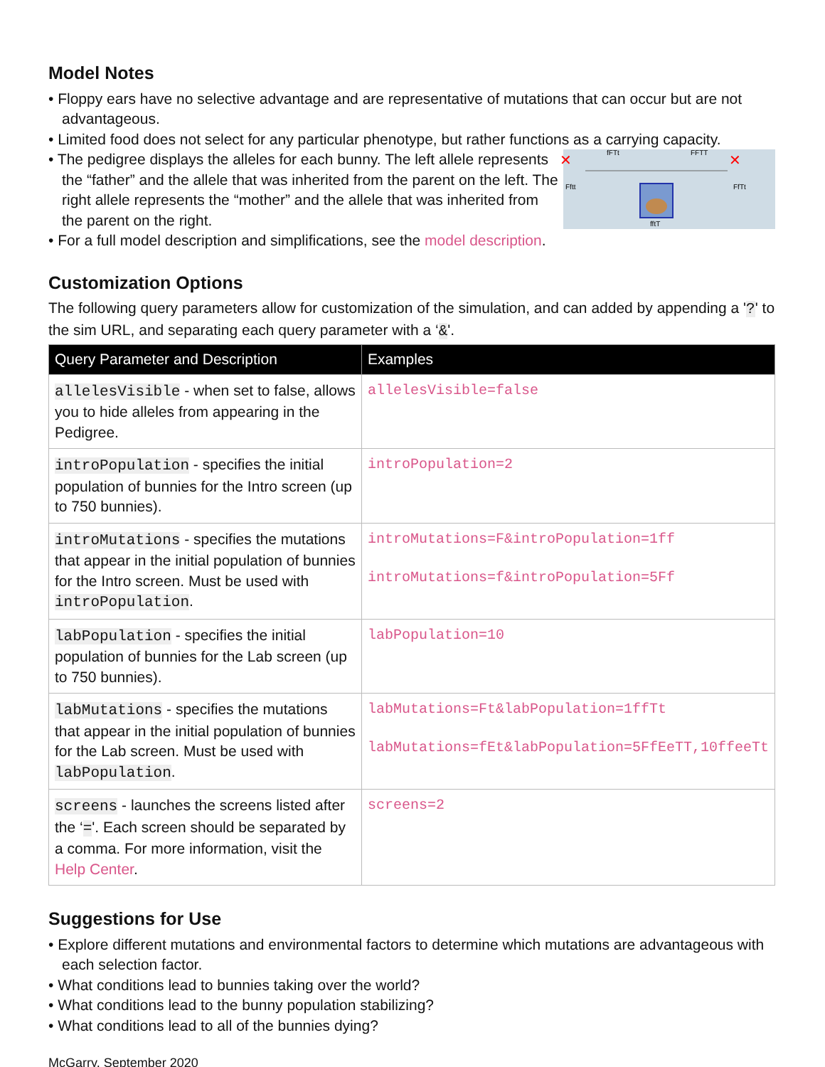Model Notes
• Floppy ears have no selective advantage and are representative of mutations that can occur but are not advantageous.
• Limited food does not select for any particular phenotype, but rather functions as a carrying capacity.
fFTt
FFTT
Fftt
FfTt
fftT
✕
✕
• The pedigree displays the alleles for each bunny. The left allele represents the “father” and the allele that was inherited from the parent on the left. The right allele represents the “mother” and the allele that was inherited from the parent on the right.
• For a full model description and simplifications, see the model description.
Customization Options
The following query parameters allow for customization of the simulation, and can added by appending a '?' to the sim URL, and separating each query parameter with a ‘&'.
| Query Parameter and Description | Examples |
| --- | --- |
| allelesVisible - when set to false, allows you to hide alleles from appearing in the Pedigree. | allelesVisible=false |
| introPopulation - specifies the initial population of bunnies for the Intro screen (up to 750 bunnies). | introPopulation=2 |
| introMutations - specifies the mutations that appear in the initial population of bunnies for the Intro screen. Must be used with introPopulation . | introMutations=F&introPopulation=1ff introMutations=f&introPopulation=5Ff |
| labPopulation - specifies the initial population of bunnies for the Lab screen (up to 750 bunnies). | labPopulation=10 |
| labMutations - specifies the mutations that appear in the initial population of bunnies for the Lab screen. Must be used with labPopulation . | labMutations=Ft&labPopulation=1ffTt labMutations=fEt&labPopulation=5FfEeTT,10ffeeTt |
| screens - launches the screens listed after the ‘ = '. Each screen should be separated by a comma. For more information, visit the Help Center . | screens=2 |
Suggestions for Use
• Explore different mutations and environmental factors to determine which mutations are advantageous with each selection factor.
• What conditions lead to bunnies taking over the world?
• What conditions lead to the bunny population stabilizing?
• What conditions lead to all of the bunnies dying?
McGarry, September 2020